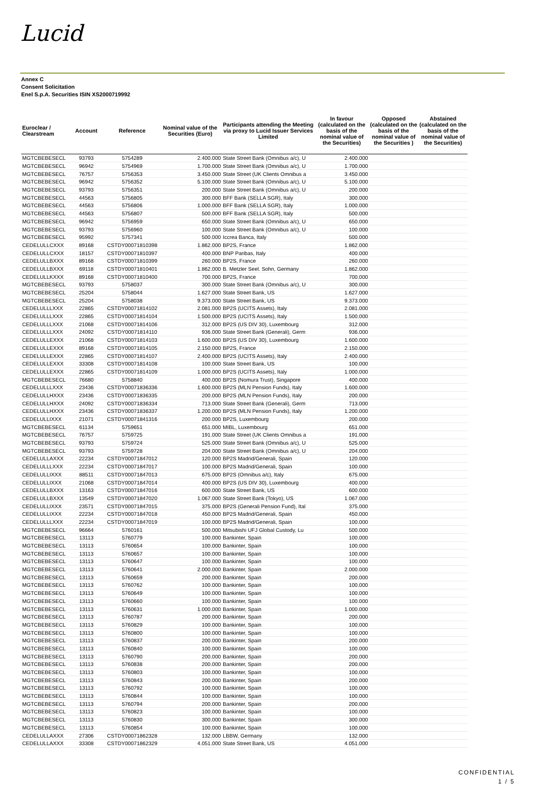Lucid
Annex C
Consent Solicitation
Enel S.p.A. Securities ISIN XS2000719992
| Euroclear / Clearstream | Account | Reference | Nominal value of the Securities (Euro) | Participants attending the Meeting via proxy to Lucid Issuer Services Limited | In favour (calculated on the basis of the nominal value of the Securities) | Opposed (calculated on the basis of the nominal value of the Securities ) | Abstained (calculated on the basis of the nominal value of the Securities) |
| --- | --- | --- | --- | --- | --- | --- | --- |
| MGTCBEBESECL | 93793 | 5754289 | 2.400.000 | State Street Bank (Omnibus a/c), U | 2.400.000 | | |
| MGTCBEBESECL | 96942 | 5754969 | 1.700.000 | State Street Bank (Omnibus a/c), U | 1.700.000 | | |
| MGTCBEBESECL | 76757 | 5756353 | 3.450.000 | State Street (UK Clients Omnibus a | 3.450.000 | | |
| MGTCBEBESECL | 96942 | 5756352 | 5.100.000 | State Street Bank (Omnibus a/c), U | 5.100.000 | | |
| MGTCBEBESECL | 93793 | 5756351 | 200.000 | State Street Bank (Omnibus a/c), U | 200.000 | | |
| MGTCBEBESECL | 44563 | 5756805 | 300.000 | BFF Bank (SELLA SGR), Italy | 300.000 | | |
| MGTCBEBESECL | 44563 | 5756806 | 1.000.000 | BFF Bank (SELLA SGR), Italy | 1.000.000 | | |
| MGTCBEBESECL | 44563 | 5756807 | 500.000 | BFF Bank (SELLA SGR), Italy | 500.000 | | |
| MGTCBEBESECL | 96942 | 5756959 | 650.000 | State Street Bank (Omnibus a/c), U | 650.000 | | |
| MGTCBEBESECL | 93793 | 5756960 | 100.000 | State Street Bank (Omnibus a/c), U | 100.000 | | |
| MGTCBEBESECL | 95992 | 5757341 | 500.000 | Iccrea Banca, Italy | 500.000 | | |
| CEDELULLCXXX | 89168 | CSTDY00071810398 | 1.862.000 | BP2S, France | 1.862.000 | | |
| CEDELULLCXXX | 18157 | CSTDY00071810397 | 400.000 | BNP Paribas, Italy | 400.000 | | |
| CEDELULLBXXX | 89168 | CSTDY00071810399 | 260.000 | BP2S, France | 260.000 | | |
| CEDELULLBXXX | 69118 | CSTDY00071810401 | 1.862.000 | B. Metzler Seel. Sohn, Germany | 1.862.000 | | |
| CEDELULLKXXX | 89168 | CSTDY00071810400 | 700.000 | BP2S, France | 700.000 | | |
| MGTCBEBESECL | 93793 | 5758037 | 300.000 | State Street Bank (Omnibus a/c), U | 300.000 | | |
| MGTCBEBESECL | 25204 | 5758044 | 1.627.000 | State Street Bank, US | 1.627.000 | | |
| MGTCBEBESECL | 25204 | 5758038 | 9.373.000 | State Street Bank, US | 9.373.000 | | |
| CEDELULLLXXX | 22865 | CSTDY00071814102 | 2.081.000 | BP2S (UCITS Assets), Italy | 2.081.000 | | |
| CEDELULLLXXX | 22865 | CSTDY00071814104 | 1.500.000 | BP2S (UCITS Assets), Italy | 1.500.000 | | |
| CEDELULLLXXX | 21068 | CSTDY00071814106 | 312.000 | BP2S (US DIV 30), Luxembourg | 312.000 | | |
| CEDELULLLXXX | 24092 | CSTDY00071814110 | 936.000 | State Street Bank (Generali), Germ | 936.000 | | |
| CEDELULLEXXX | 21068 | CSTDY00071814103 | 1.600.000 | BP2S (US DIV 30), Luxembourg | 1.600.000 | | |
| CEDELULLEXXX | 89168 | CSTDY00071814105 | 2.150.000 | BP2S, France | 2.150.000 | | |
| CEDELULLEXXX | 22865 | CSTDY00071814107 | 2.400.000 | BP2S (UCITS Assets), Italy | 2.400.000 | | |
| CEDELULLEXXX | 33308 | CSTDY00071814108 | 100.000 | State Street Bank, US | 100.000 | | |
| CEDELULLEXXX | 22865 | CSTDY00071814109 | 1.000.000 | BP2S (UCITS Assets), Italy | 1.000.000 | | |
| MGTCBEBESECL | 76680 | 5758840 | 400.000 | BP2S (Nomura Trust), Singapore | 400.000 | | |
| CEDELULLLXXX | 23436 | CSTDY00071836336 | 1.600.000 | BP2S (MLN Pension Funds), Italy | 1.600.000 | | |
| CEDELULLHXXX | 23436 | CSTDY00071836335 | 200.000 | BP2S (MLN Pension Funds), Italy | 200.000 | | |
| CEDELULLHXXX | 24092 | CSTDY00071836334 | 713.000 | State Street Bank (Generali), Germ | 713.000 | | |
| CEDELULLHXXX | 23436 | CSTDY00071836337 | 1.200.000 | BP2S (MLN Pension Funds), Italy | 1.200.000 | | |
| CEDELULLIXXX | 21071 | CSTDY00071841316 | 200.000 | BP2S, Luxembourg | 200.000 | | |
| MGTCBEBESECL | 61134 | 5759651 | 651.000 | MIBL, Luxembourg | 651.000 | | |
| MGTCBEBESECL | 76757 | 5759725 | 191.000 | State Street (UK Clients Omnibus a | 191.000 | | |
| MGTCBEBESECL | 93793 | 5759724 | 525.000 | State Street Bank (Omnibus a/c), U | 525.000 | | |
| MGTCBEBESECL | 93793 | 5759728 | 204.000 | State Street Bank (Omnibus a/c), U | 204.000 | | |
| CEDELULLAXXX | 22234 | CSTDY00071847012 | 120.000 | BP2S Madrid/Generali, Spain | 120.000 | | |
| CEDELULLLXXX | 22234 | CSTDY00071847017 | 100.000 | BP2S Madrid/Generali, Spain | 100.000 | | |
| CEDELULLIXXX | 88511 | CSTDY00071847013 | 675.000 | BP2S (Omnibus a/c), Italy | 675.000 | | |
| CEDELULLIXXX | 21068 | CSTDY00071847014 | 400.000 | BP2S (US DIV 30), Luxembourg | 400.000 | | |
| CEDELULLBXXX | 13163 | CSTDY00071847016 | 600.000 | State Street Bank, US | 600.000 | | |
| CEDELULLBXXX | 13549 | CSTDY00071847020 | 1.067.000 | State Street Bank (Tokyo), US | 1.067.000 | | |
| CEDELULLIXXX | 23571 | CSTDY00071847015 | 375.000 | BP2S (Generali Pension Fund), Ital | 375.000 | | |
| CEDELULLIXXX | 22234 | CSTDY00071847018 | 450.000 | BP2S Madrid/Generali, Spain | 450.000 | | |
| CEDELULLLXXX | 22234 | CSTDY00071847019 | 100.000 | BP2S Madrid/Generali, Spain | 100.000 | | |
| MGTCBEBESECL | 96664 | 5760161 | 500.000 | Mitsubishi UFJ Global Custody, Lu | 500.000 | | |
| MGTCBEBESECL | 13113 | 5760779 | 100.000 | Bankinter, Spain | 100.000 | | |
| MGTCBEBESECL | 13113 | 5760654 | 100.000 | Bankinter, Spain | 100.000 | | |
| MGTCBEBESECL | 13113 | 5760657 | 100.000 | Bankinter, Spain | 100.000 | | |
| MGTCBEBESECL | 13113 | 5760647 | 100.000 | Bankinter, Spain | 100.000 | | |
| MGTCBEBESECL | 13113 | 5760641 | 2.000.000 | Bankinter, Spain | 2.000.000 | | |
| MGTCBEBESECL | 13113 | 5760659 | 200.000 | Bankinter, Spain | 200.000 | | |
| MGTCBEBESECL | 13113 | 5760762 | 100.000 | Bankinter, Spain | 100.000 | | |
| MGTCBEBESECL | 13113 | 5760649 | 100.000 | Bankinter, Spain | 100.000 | | |
| MGTCBEBESECL | 13113 | 5760660 | 100.000 | Bankinter, Spain | 100.000 | | |
| MGTCBEBESECL | 13113 | 5760631 | 1.000.000 | Bankinter, Spain | 1.000.000 | | |
| MGTCBEBESECL | 13113 | 5760787 | 200.000 | Bankinter, Spain | 200.000 | | |
| MGTCBEBESECL | 13113 | 5760829 | 100.000 | Bankinter, Spain | 100.000 | | |
| MGTCBEBESECL | 13113 | 5760800 | 100.000 | Bankinter, Spain | 100.000 | | |
| MGTCBEBESECL | 13113 | 5760837 | 200.000 | Bankinter, Spain | 200.000 | | |
| MGTCBEBESECL | 13113 | 5760840 | 100.000 | Bankinter, Spain | 100.000 | | |
| MGTCBEBESECL | 13113 | 5760790 | 200.000 | Bankinter, Spain | 200.000 | | |
| MGTCBEBESECL | 13113 | 5760838 | 200.000 | Bankinter, Spain | 200.000 | | |
| MGTCBEBESECL | 13113 | 5760803 | 100.000 | Bankinter, Spain | 100.000 | | |
| MGTCBEBESECL | 13113 | 5760843 | 200.000 | Bankinter, Spain | 200.000 | | |
| MGTCBEBESECL | 13113 | 5760792 | 100.000 | Bankinter, Spain | 100.000 | | |
| MGTCBEBESECL | 13113 | 5760844 | 100.000 | Bankinter, Spain | 100.000 | | |
| MGTCBEBESECL | 13113 | 5760794 | 200.000 | Bankinter, Spain | 200.000 | | |
| MGTCBEBESECL | 13113 | 5760823 | 100.000 | Bankinter, Spain | 100.000 | | |
| MGTCBEBESECL | 13113 | 5760830 | 300.000 | Bankinter, Spain | 300.000 | | |
| MGTCBEBESECL | 13113 | 5760854 | 100.000 | Bankinter, Spain | 100.000 | | |
| CEDELULLAXXX | 27306 | CSTDY00071862328 | 132.000 | LBBW, Germany | 132.000 | | |
| CEDELULLAXXX | 33308 | CSTDY00071862329 | 4.051.000 | State Street Bank, US | 4.051.000 | | |
CONFIDENTIAL
1 / 5